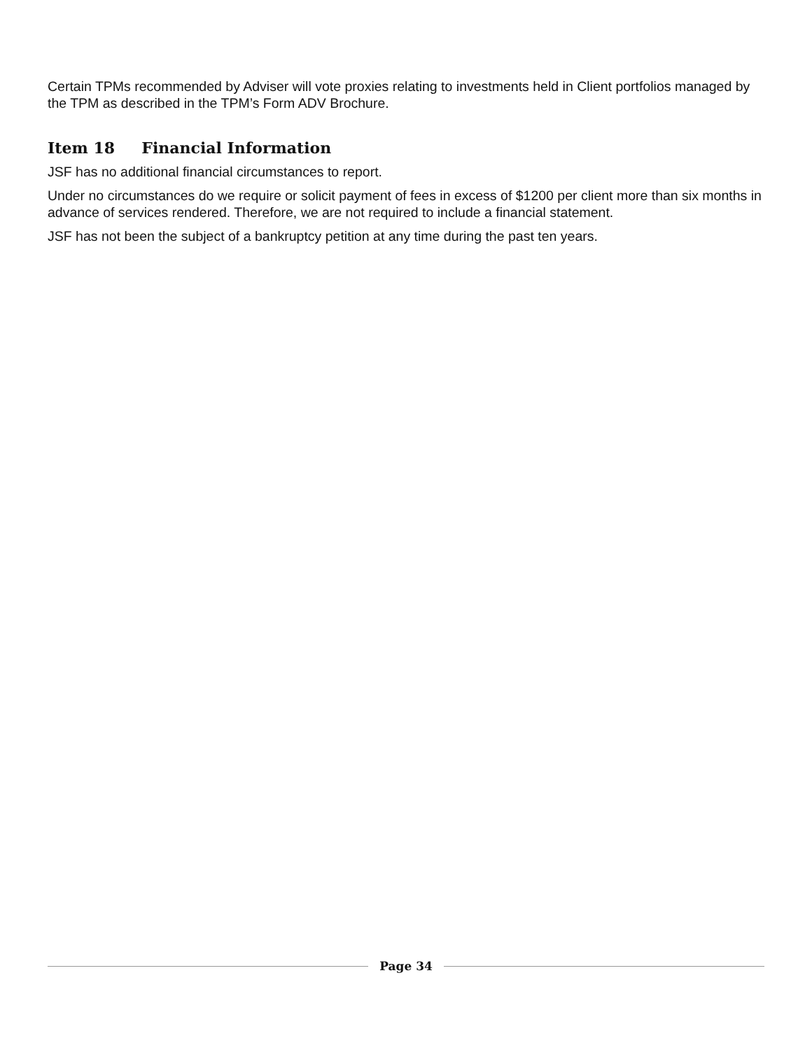Certain TPMs recommended by Adviser will vote proxies relating to investments held in Client portfolios managed by the TPM as described in the TPM’s Form ADV Brochure.
Item 18 Financial Information
JSF has no additional financial circumstances to report.
Under no circumstances do we require or solicit payment of fees in excess of $1200 per client more than six months in advance of services rendered. Therefore, we are not required to include a financial statement.
JSF has not been the subject of a bankruptcy petition at any time during the past ten years.
Page 34